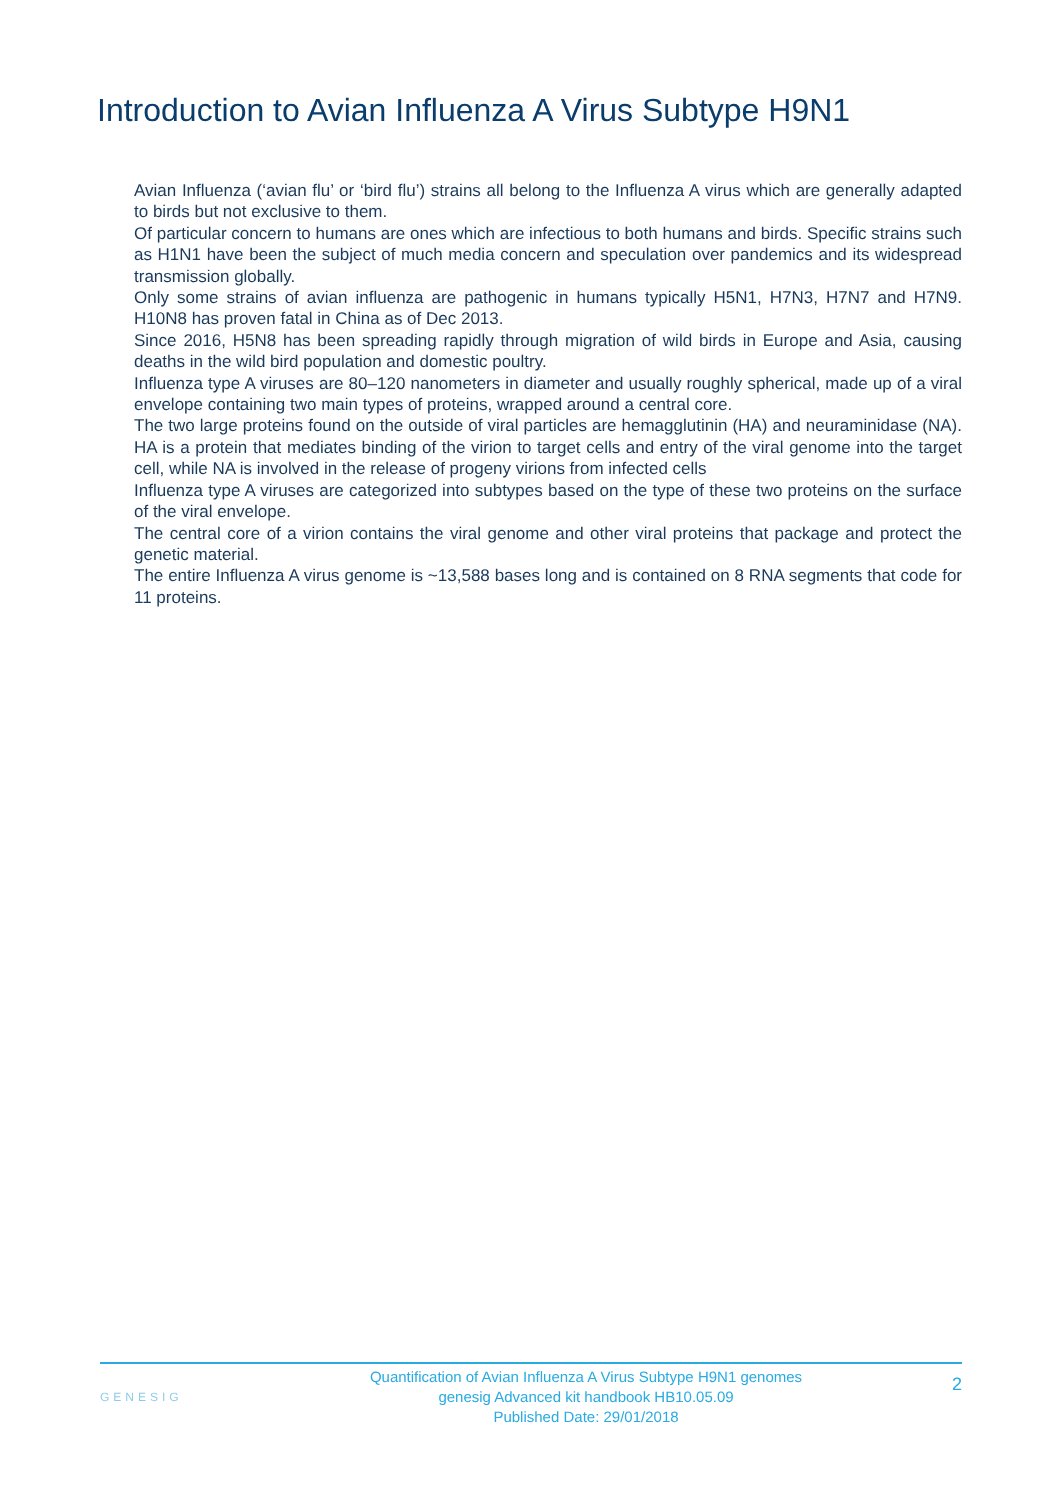Introduction to Avian Influenza A Virus Subtype H9N1
Avian Influenza (‘avian flu’ or ‘bird flu’) strains all belong to the Influenza A virus which are generally adapted to birds but not exclusive to them.
Of particular concern to humans are ones which are infectious to both humans and birds. Specific strains such as H1N1 have been the subject of much media concern and speculation over pandemics and its widespread transmission globally.
Only some strains of avian influenza are pathogenic in humans typically H5N1, H7N3, H7N7 and H7N9. H10N8 has proven fatal in China as of Dec 2013.
Since 2016, H5N8 has been spreading rapidly through migration of wild birds in Europe and Asia, causing deaths in the wild bird population and domestic poultry.
Influenza type A viruses are 80–120 nanometers in diameter and usually roughly spherical, made up of a viral envelope containing two main types of proteins, wrapped around a central core.
The two large proteins found on the outside of viral particles are hemagglutinin (HA) and neuraminidase (NA). HA is a protein that mediates binding of the virion to target cells and entry of the viral genome into the target cell, while NA is involved in the release of progeny virions from infected cells
Influenza type A viruses are categorized into subtypes based on the type of these two proteins on the surface of the viral envelope.
The central core of a virion contains the viral genome and other viral proteins that package and protect the genetic material.
The entire Influenza A virus genome is ~13,588 bases long and is contained on 8 RNA segments that code for 11 proteins.
GENESIG
Quantification of Avian Influenza A Virus Subtype H9N1 genomes
genesig Advanced kit handbook HB10.05.09
Published Date: 29/01/2018
2